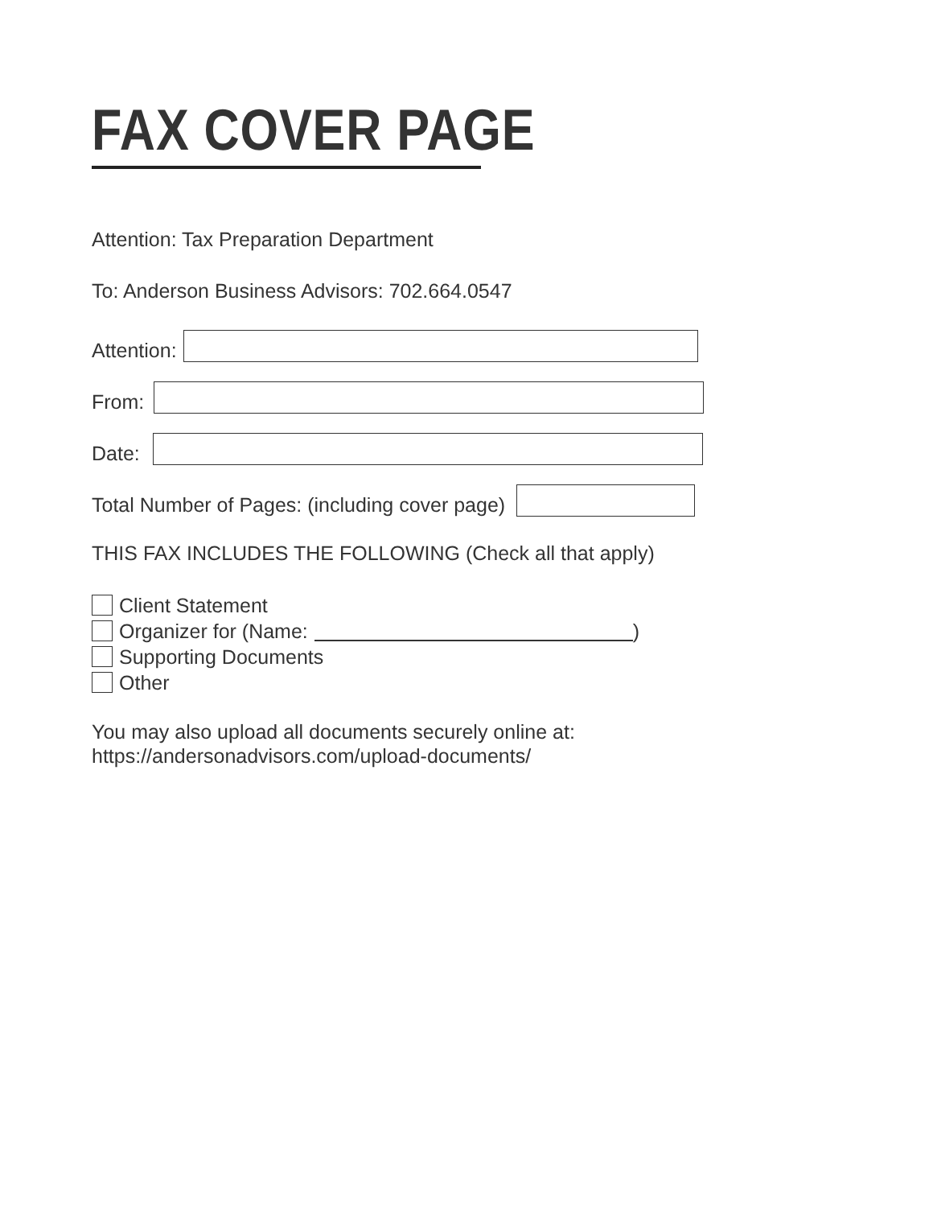FAX COVER PAGE
Attention: Tax Preparation Department
To: Anderson Business Advisors: 702.664.0547
Attention:
From:
Date:
Total Number of Pages: (including cover page)
THIS FAX INCLUDES THE FOLLOWING (Check all that apply)
Client Statement
Organizer for (Name: )
Supporting Documents
Other
You may also upload all documents securely online at:
https://andersonadvisors.com/upload-documents/